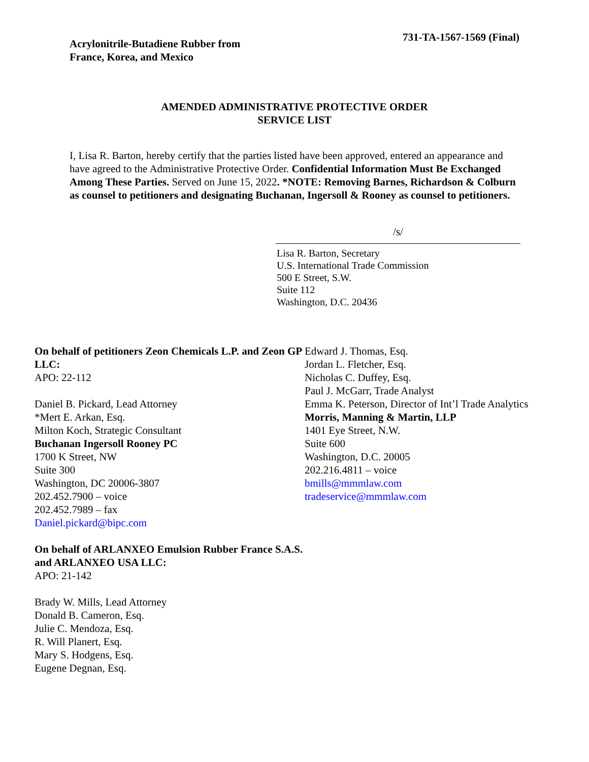Acrylonitrile-Butadiene Rubber from
France, Korea, and Mexico
731-TA-1567-1569 (Final)
AMENDED ADMINISTRATIVE PROTECTIVE ORDER
SERVICE LIST
I, Lisa R. Barton, hereby certify that the parties listed have been approved, entered an appearance and have agreed to the Administrative Protective Order. Confidential Information Must Be Exchanged Among These Parties. Served on June 15, 2022. *NOTE: Removing Barnes, Richardson & Colburn as counsel to petitioners and designating Buchanan, Ingersoll & Rooney as counsel to petitioners.
/s/
Lisa R. Barton, Secretary
U.S. International Trade Commission
500 E Street, S.W.
Suite 112
Washington, D.C. 20436
On behalf of petitioners Zeon Chemicals L.P. and Zeon GP LLC:
APO: 22-112
Daniel B. Pickard, Lead Attorney
*Mert E. Arkan, Esq.
Milton Koch, Strategic Consultant
Buchanan Ingersoll Rooney PC
1700 K Street, NW
Suite 300
Washington, DC 20006-3807
202.452.7900 – voice
202.452.7989 – fax
Daniel.pickard@bipc.com
On behalf of ARLANXEO Emulsion Rubber France S.A.S. and ARLANXEO USA LLC:
APO: 21-142
Brady W. Mills, Lead Attorney
Donald B. Cameron, Esq.
Julie C. Mendoza, Esq.
R. Will Planert, Esq.
Mary S. Hodgens, Esq.
Eugene Degnan, Esq.
Edward J. Thomas, Esq.
Jordan L. Fletcher, Esq.
Nicholas C. Duffey, Esq.
Paul J. McGarr, Trade Analyst
Emma K. Peterson, Director of Int’l Trade Analytics
Morris, Manning & Martin, LLP
1401 Eye Street, N.W.
Suite 600
Washington, D.C. 20005
202.216.4811 – voice
bmills@mmmlaw.com
tradeservice@mmmlaw.com